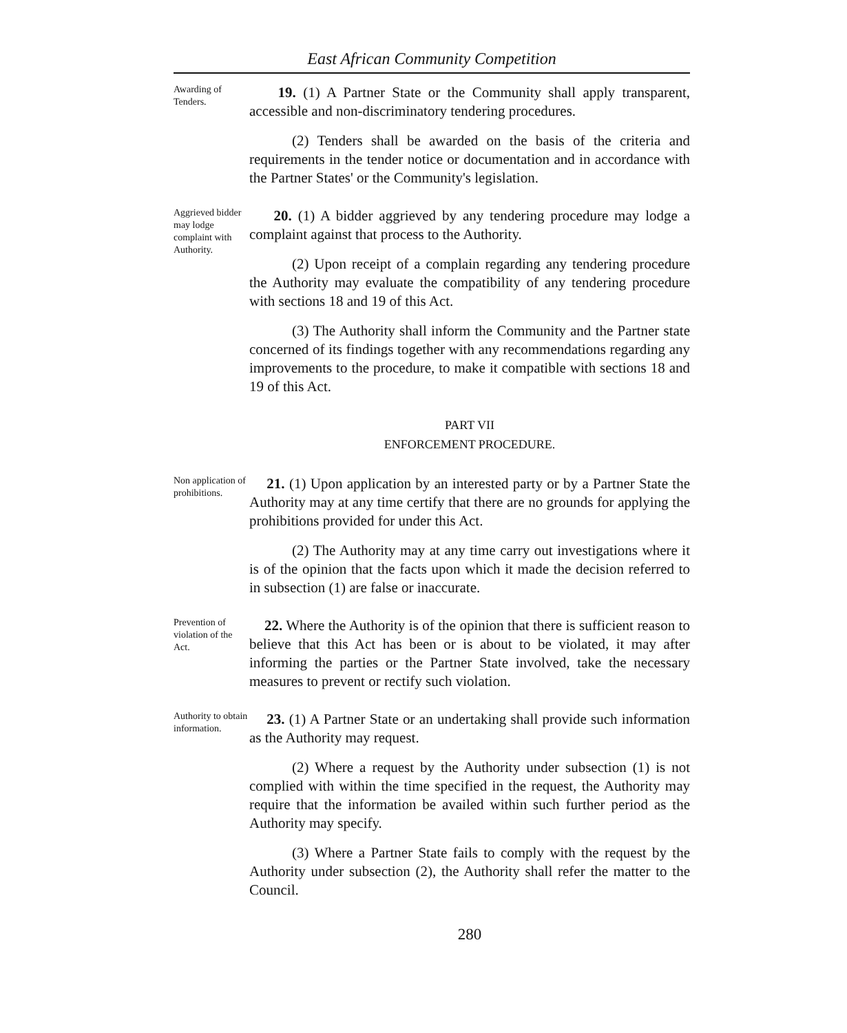East African Community Competition
Awarding of Tenders.
19. (1) A Partner State or the Community shall apply transparent, accessible and non-discriminatory tendering procedures.
(2) Tenders shall be awarded on the basis of the criteria and requirements in the tender notice or documentation and in accordance with the Partner States' or the Community's legislation.
Aggrieved bidder may lodge complaint with Authority.
20. (1) A bidder aggrieved by any tendering procedure may lodge a complaint against that process to the Authority.
(2) Upon receipt of a complain regarding any tendering procedure the Authority may evaluate the compatibility of any tendering procedure with sections 18 and 19 of this Act.
(3) The Authority shall inform the Community and the Partner state concerned of its findings together with any recommendations regarding any improvements to the procedure, to make it compatible with sections 18 and 19 of this Act.
PART VII
ENFORCEMENT PROCEDURE.
Non application of prohibitions.
21. (1) Upon application by an interested party or by a Partner State the Authority may at any time certify that there are no grounds for applying the prohibitions provided for under this Act.
(2) The Authority may at any time carry out investigations where it is of the opinion that the facts upon which it made the decision referred to in subsection (1) are false or inaccurate.
Prevention of violation of the Act.
22. Where the Authority is of the opinion that there is sufficient reason to believe that this Act has been or is about to be violated, it may after informing the parties or the Partner State involved, take the necessary measures to prevent or rectify such violation.
Authority to obtain information.
23. (1) A Partner State or an undertaking shall provide such information as the Authority may request.
(2) Where a request by the Authority under subsection (1) is not complied with within the time specified in the request, the Authority may require that the information be availed within such further period as the Authority may specify.
(3) Where a Partner State fails to comply with the request by the Authority under subsection (2), the Authority shall refer the matter to the Council.
280